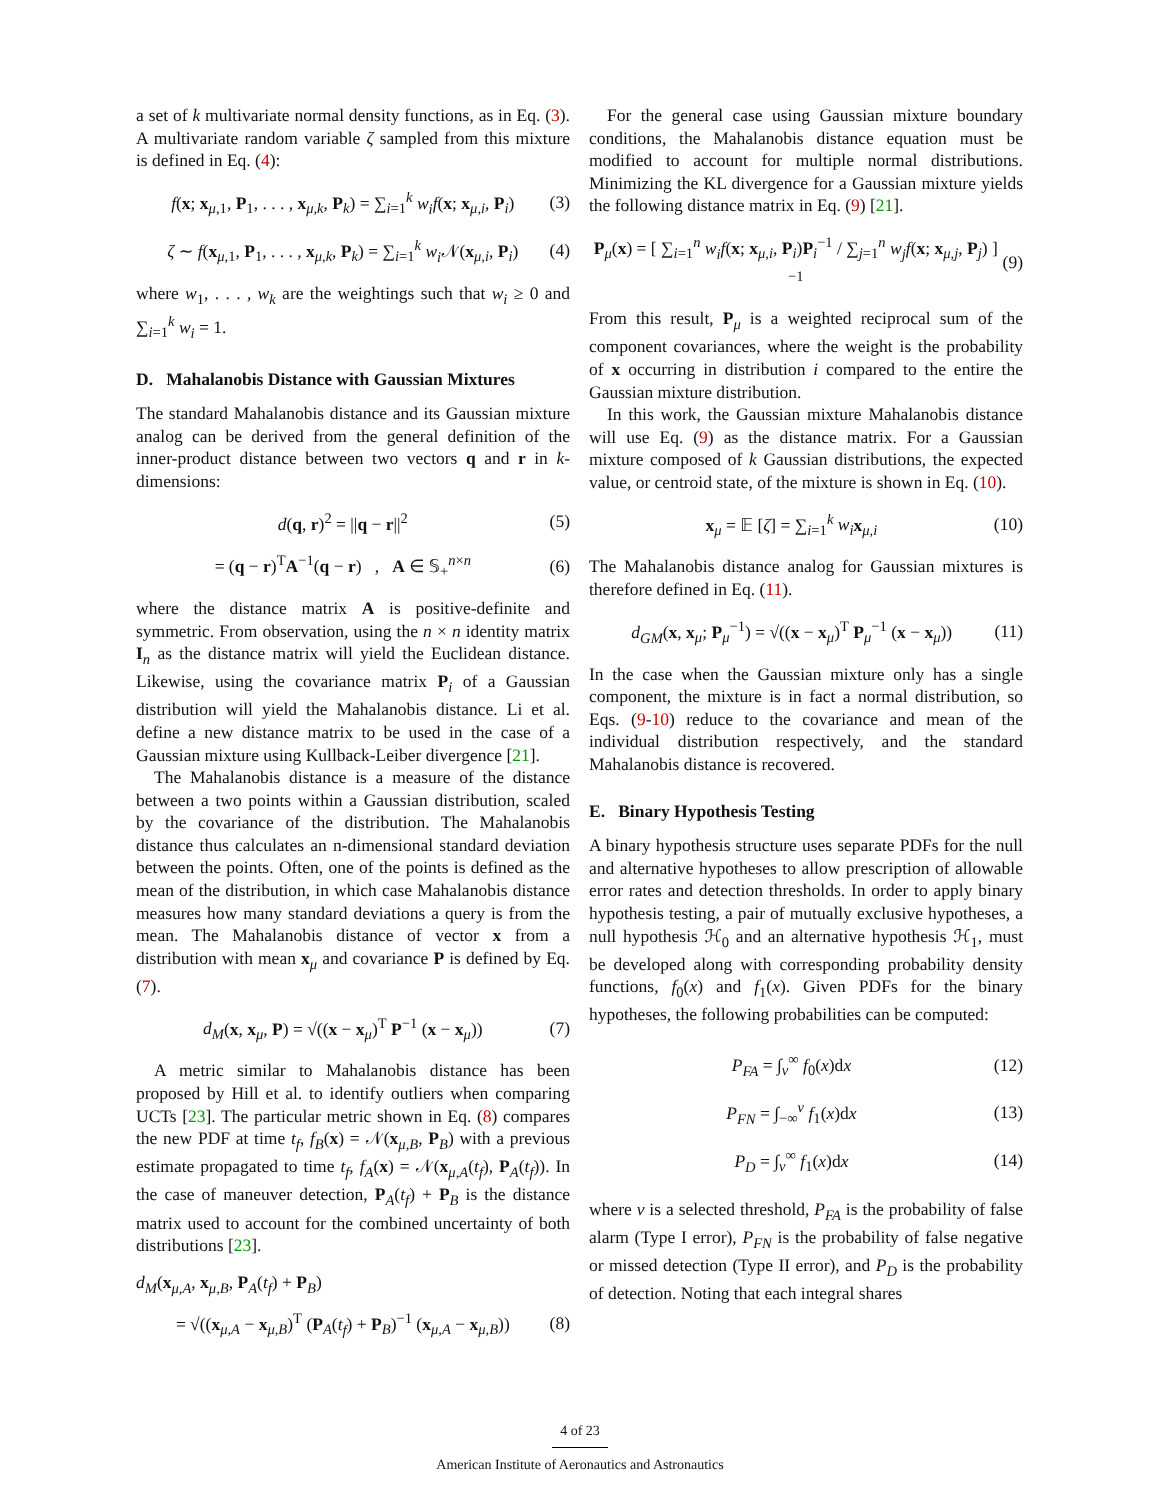a set of k multivariate normal density functions, as in Eq. (3). A multivariate random variable ζ sampled from this mixture is defined in Eq. (4):
f(x; x<sub>μ,1</sub>, P<sub>1</sub>, . . . , x<sub>μ,k</sub>, P<sub>k</sub>) = ∑<sub>i=1</sub><sup>k</sup> w<sub>i</sub>f(x; x<sub>μ,i</sub>, P<sub>i</sub>) (3)
ζ ∼ f(x<sub>μ,1</sub>, P<sub>1</sub>, . . . , x<sub>μ,k</sub>, P<sub>k</sub>) = ∑<sub>i=1</sub><sup>k</sup> w<sub>i</sub> 𝒩(x<sub>μ,i</sub>, P<sub>i</sub>) (4)
where w<sub>1</sub>, . . . , w<sub>k</sub> are the weightings such that w<sub>i</sub> ≥ 0 and ∑<sub>i=1</sub><sup>k</sup> w<sub>i</sub> = 1.
D. Mahalanobis Distance with Gaussian Mixtures
The standard Mahalanobis distance and its Gaussian mixture analog can be derived from the general definition of the inner-product distance between two vectors q and r in k-dimensions:
d(q, r)<sup>2</sup> = ||q − r||<sup>2</sup> (5)
= (q − r)<sup>T</sup>A<sup>−1</sup>(q − r) , A ∈ 𝕊<sub>+</sub><sup>n×n</sup> (6)
where the distance matrix A is positive-definite and symmetric. From observation, using the n × n identity matrix I<sub>n</sub> as the distance matrix will yield the Euclidean distance. Likewise, using the covariance matrix P<sub>i</sub> of a Gaussian distribution will yield the Mahalanobis distance. Li et al. define a new distance matrix to be used in the case of a Gaussian mixture using Kullback-Leiber divergence [21].
The Mahalanobis distance is a measure of the distance between a two points within a Gaussian distribution, scaled by the covariance of the distribution. The Mahalanobis distance thus calculates an n-dimensional standard deviation between the points. Often, one of the points is defined as the mean of the distribution, in which case Mahalanobis distance measures how many standard deviations a query is from the mean. The Mahalanobis distance of vector x from a distribution with mean x<sub>μ</sub> and covariance P is defined by Eq. (7).
d<sub>M</sub>(x, x<sub>μ</sub>, P) = √((x − x<sub>μ</sub>)<sup>T</sup> P<sup>−1</sup> (x − x<sub>μ</sub>)) (7)
A metric similar to Mahalanobis distance has been proposed by Hill et al. to identify outliers when comparing UCTs [23]. The particular metric shown in Eq. (8) compares the new PDF at time t<sub>f</sub>, f<sub>B</sub>(x) = 𝒩(x<sub>μ,B</sub>, P<sub>B</sub>) with a previous estimate propagated to time t<sub>f</sub>, f<sub>A</sub>(x) = 𝒩(x<sub>μ,A</sub>(t<sub>f</sub>), P<sub>A</sub>(t<sub>f</sub>)). In the case of maneuver detection, P<sub>A</sub>(t<sub>f</sub>) + P<sub>B</sub> is the distance matrix used to account for the combined uncertainty of both distributions [23].
d<sub>M</sub>(x<sub>μ,A</sub>, x<sub>μ,B</sub>, P<sub>A</sub>(t<sub>f</sub>) + P<sub>B</sub>)
= √((x<sub>μ,A</sub> − x<sub>μ,B</sub>)<sup>T</sup> (P<sub>A</sub>(t<sub>f</sub>) + P<sub>B</sub>)<sup>−1</sup> (x<sub>μ,A</sub> − x<sub>μ,B</sub>)) (8)
For the general case using Gaussian mixture boundary conditions, the Mahalanobis distance equation must be modified to account for multiple normal distributions. Minimizing the KL divergence for a Gaussian mixture yields the following distance matrix in Eq. (9) [21].
P<sub>μ</sub>(x) = [ ∑<sub>i=1</sub><sup>n</sup> w<sub>i</sub>f(x; x<sub>μ,i</sub>, P<sub>i</sub>)P<sub>i</sub><sup>−1</sup> / ∑<sub>j=1</sub><sup>n</sup> w<sub>j</sub>f(x; x<sub>μ,j</sub>, P<sub>j</sub>) ]<sup>−1</sup> (9)
From this result, P<sub>μ</sub> is a weighted reciprocal sum of the component covariances, where the weight is the probability of x occurring in distribution i compared to the entire the Gaussian mixture distribution.
In this work, the Gaussian mixture Mahalanobis distance will use Eq. (9) as the distance matrix. For a Gaussian mixture composed of k Gaussian distributions, the expected value, or centroid state, of the mixture is shown in Eq. (10).
x<sub>μ</sub> = 𝔼 [ζ] = ∑<sub>i=1</sub><sup>k</sup> w<sub>i</sub> x<sub>μ,i</sub> (10)
The Mahalanobis distance analog for Gaussian mixtures is therefore defined in Eq. (11).
d<sub>GM</sub>(x, x<sub>μ</sub>; P<sub>μ</sub><sup>−1</sup>) = √((x − x<sub>μ</sub>)<sup>T</sup> P<sub>μ</sub><sup>−1</sup> (x − x<sub>μ</sub>)) (11)
In the case when the Gaussian mixture only has a single component, the mixture is in fact a normal distribution, so Eqs. (9-10) reduce to the covariance and mean of the individual distribution respectively, and the standard Mahalanobis distance is recovered.
E. Binary Hypothesis Testing
A binary hypothesis structure uses separate PDFs for the null and alternative hypotheses to allow prescription of allowable error rates and detection thresholds. In order to apply binary hypothesis testing, a pair of mutually exclusive hypotheses, a null hypothesis ℋ<sub>0</sub> and an alternative hypothesis ℋ<sub>1</sub>, must be developed along with corresponding probability density functions, f<sub>0</sub>(x) and f<sub>1</sub>(x). Given PDFs for the binary hypotheses, the following probabilities can be computed:
P<sub>FA</sub> = ∫<sub>ν</sub><sup>∞</sup> f<sub>0</sub>(x)dx (12)
P<sub>FN</sub> = ∫<sub>−∞</sub><sup>ν</sup> f<sub>1</sub>(x)dx (13)
P<sub>D</sub> = ∫<sub>ν</sub><sup>∞</sup> f<sub>1</sub>(x)dx (14)
where ν is a selected threshold, P<sub>FA</sub> is the probability of false alarm (Type I error), P<sub>FN</sub> is the probability of false negative or missed detection (Type II error), and P<sub>D</sub> is the probability of detection. Noting that each integral shares
4 of 23
American Institute of Aeronautics and Astronautics